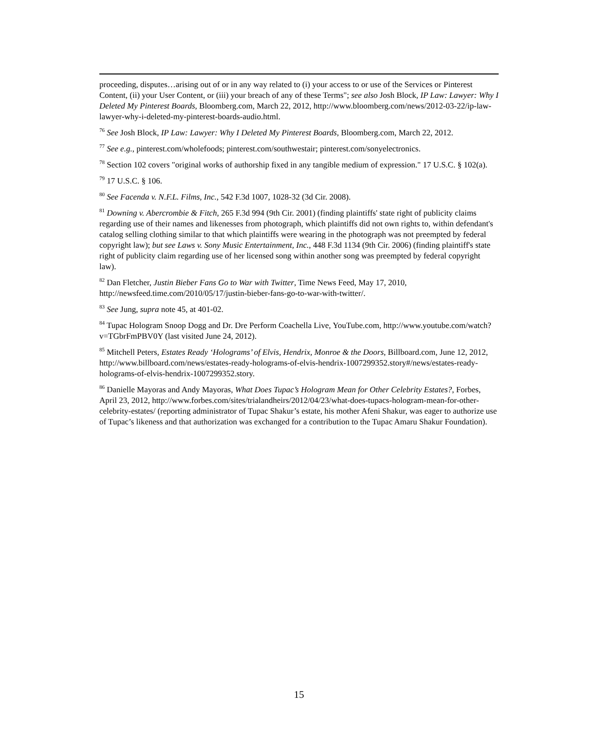proceeding, disputes…arising out of or in any way related to (i) your access to or use of the Services or Pinterest Content, (ii) your User Content, or (iii) your breach of any of these Terms"; see also Josh Block, IP Law: Lawyer: Why I Deleted My Pinterest Boards, Bloomberg.com, March 22, 2012, http://www.bloomberg.com/news/2012-03-22/ip-law-lawyer-why-i-deleted-my-pinterest-boards-audio.html.
<sup>76</sup> See Josh Block, IP Law: Lawyer: Why I Deleted My Pinterest Boards, Bloomberg.com, March 22, 2012.
<sup>77</sup> See e.g., pinterest.com/wholefoods; pinterest.com/southwestair; pinterest.com/sonyelectronics.
<sup>78</sup> Section 102 covers "original works of authorship fixed in any tangible medium of expression." 17 U.S.C. § 102(a).
<sup>79</sup> 17 U.S.C. § 106.
<sup>80</sup> See Facenda v. N.F.L. Films, Inc., 542 F.3d 1007, 1028-32 (3d Cir. 2008).
<sup>81</sup> Downing v. Abercrombie & Fitch, 265 F.3d 994 (9th Cir. 2001) (finding plaintiffs' state right of publicity claims regarding use of their names and likenesses from photograph, which plaintiffs did not own rights to, within defendant's catalog selling clothing similar to that which plaintiffs were wearing in the photograph was not preempted by federal copyright law); but see Laws v. Sony Music Entertainment, Inc., 448 F.3d 1134 (9th Cir. 2006) (finding plaintiff's state right of publicity claim regarding use of her licensed song within another song was preempted by federal copyright law).
<sup>82</sup> Dan Fletcher, Justin Bieber Fans Go to War with Twitter, Time News Feed, May 17, 2010, http://newsfeed.time.com/2010/05/17/justin-bieber-fans-go-to-war-with-twitter/.
<sup>83</sup> See Jung, supra note 45, at 401-02.
<sup>84</sup> Tupac Hologram Snoop Dogg and Dr. Dre Perform Coachella Live, YouTube.com, http://www.youtube.com/watch?v=TGbrFmPBV0Y (last visited June 24, 2012).
<sup>85</sup> Mitchell Peters, Estates Ready ‘Holograms’ of Elvis, Hendrix, Monroe & the Doors, Billboard.com, June 12, 2012, http://www.billboard.com/news/estates-ready-holograms-of-elvis-hendrix-1007299352.story#/news/estates-ready-holograms-of-elvis-hendrix-1007299352.story.
<sup>86</sup> Danielle Mayoras and Andy Mayoras, What Does Tupac’s Hologram Mean for Other Celebrity Estates?, Forbes, April 23, 2012, http://www.forbes.com/sites/trialandheirs/2012/04/23/what-does-tupacs-hologram-mean-for-other-celebrity-estates/ (reporting administrator of Tupac Shakur’s estate, his mother Afeni Shakur, was eager to authorize use of Tupac’s likeness and that authorization was exchanged for a contribution to the Tupac Amaru Shakur Foundation).
15